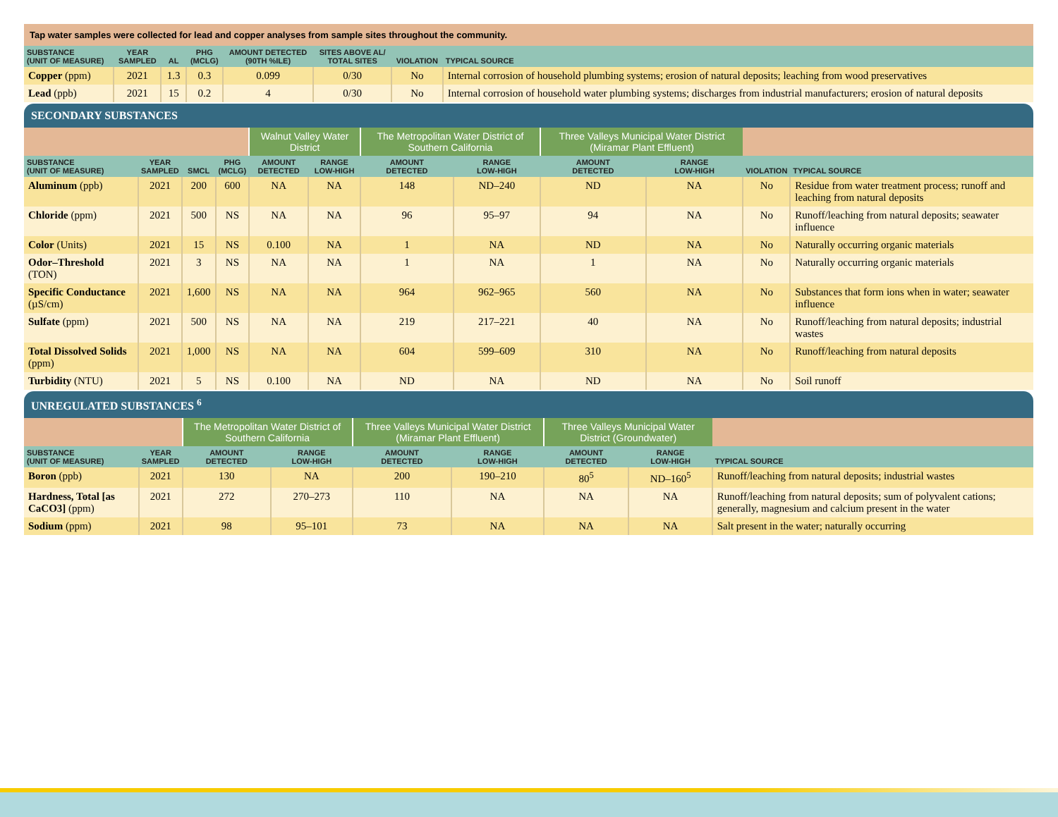Tap water samples were collected for lead and copper analyses from sample sites throughout the community.
| SUBSTANCE (UNIT OF MEASURE) | YEAR SAMPLED | AL | PHG (MCLG) | AMOUNT DETECTED (90TH %ILE) | SITES ABOVE AL/ TOTAL SITES | VIOLATION | TYPICAL SOURCE |
| --- | --- | --- | --- | --- | --- | --- | --- |
| Copper (ppm) | 2021 | 1.3 | 0.3 | 0.099 | 0/30 | No | Internal corrosion of household plumbing systems; erosion of natural deposits; leaching from wood preservatives |
| Lead (ppb) | 2021 | 15 | 0.2 | 4 | 0/30 | No | Internal corrosion of household water plumbing systems; discharges from industrial manufacturers; erosion of natural deposits |
SECONDARY SUBSTANCES
| | | | | Walnut Valley Water District | | The Metropolitan Water District of Southern California | | Three Valleys Municipal Water District (Miramar Plant Effluent) | | | |
| SUBSTANCE (UNIT OF MEASURE) | YEAR SAMPLED | SMCL | PHG (MCLG) | AMOUNT DETECTED | RANGE LOW-HIGH | AMOUNT DETECTED | RANGE LOW-HIGH | AMOUNT DETECTED | RANGE LOW-HIGH | VIOLATION | TYPICAL SOURCE |
| Aluminum (ppb) | 2021 | 200 | 600 | NA | NA | 148 | ND–240 | ND | NA | No | Residue from water treatment process; runoff and leaching from natural deposits |
| Chloride (ppm) | 2021 | 500 | NS | NA | NA | 96 | 95–97 | 94 | NA | No | Runoff/leaching from natural deposits; seawater influence |
| Color (Units) | 2021 | 15 | NS | 0.100 | NA | 1 | NA | ND | NA | No | Naturally occurring organic materials |
| Odor–Threshold (TON) | 2021 | 3 | NS | NA | NA | 1 | NA | 1 | NA | No | Naturally occurring organic materials |
| Specific Conductance (µS/cm) | 2021 | 1,600 | NS | NA | NA | 964 | 962–965 | 560 | NA | No | Substances that form ions when in water; seawater influence |
| Sulfate (ppm) | 2021 | 500 | NS | NA | NA | 219 | 217–221 | 40 | NA | No | Runoff/leaching from natural deposits; industrial wastes |
| Total Dissolved Solids (ppm) | 2021 | 1,000 | NS | NA | NA | 604 | 599–609 | 310 | NA | No | Runoff/leaching from natural deposits |
| Turbidity (NTU) | 2021 | 5 | NS | 0.100 | NA | ND | NA | ND | NA | No | Soil runoff |
UNREGULATED SUBSTANCES <sup>6</sup>
| | | The Metropolitan Water District of Southern California | | Three Valleys Municipal Water District (Miramar Plant Effluent) | | Three Valleys Municipal Water District (Groundwater) | | |
| SUBSTANCE (UNIT OF MEASURE) | YEAR SAMPLED | AMOUNT DETECTED | RANGE LOW-HIGH | AMOUNT DETECTED | RANGE LOW-HIGH | AMOUNT DETECTED | RANGE LOW-HIGH | TYPICAL SOURCE |
| Boron (ppb) | 2021 | 130 | NA | 200 | 190–210 | 80<sup>5</sup> | ND–160<sup>5</sup> | Runoff/leaching from natural deposits; industrial wastes |
| Hardness, Total [as CaCO3] (ppm) | 2021 | 272 | 270–273 | 110 | NA | NA | NA | Runoff/leaching from natural deposits; sum of polyvalent cations; generally, magnesium and calcium present in the water |
| Sodium (ppm) | 2021 | 98 | 95–101 | 73 | NA | NA | NA | Salt present in the water; naturally occurring |